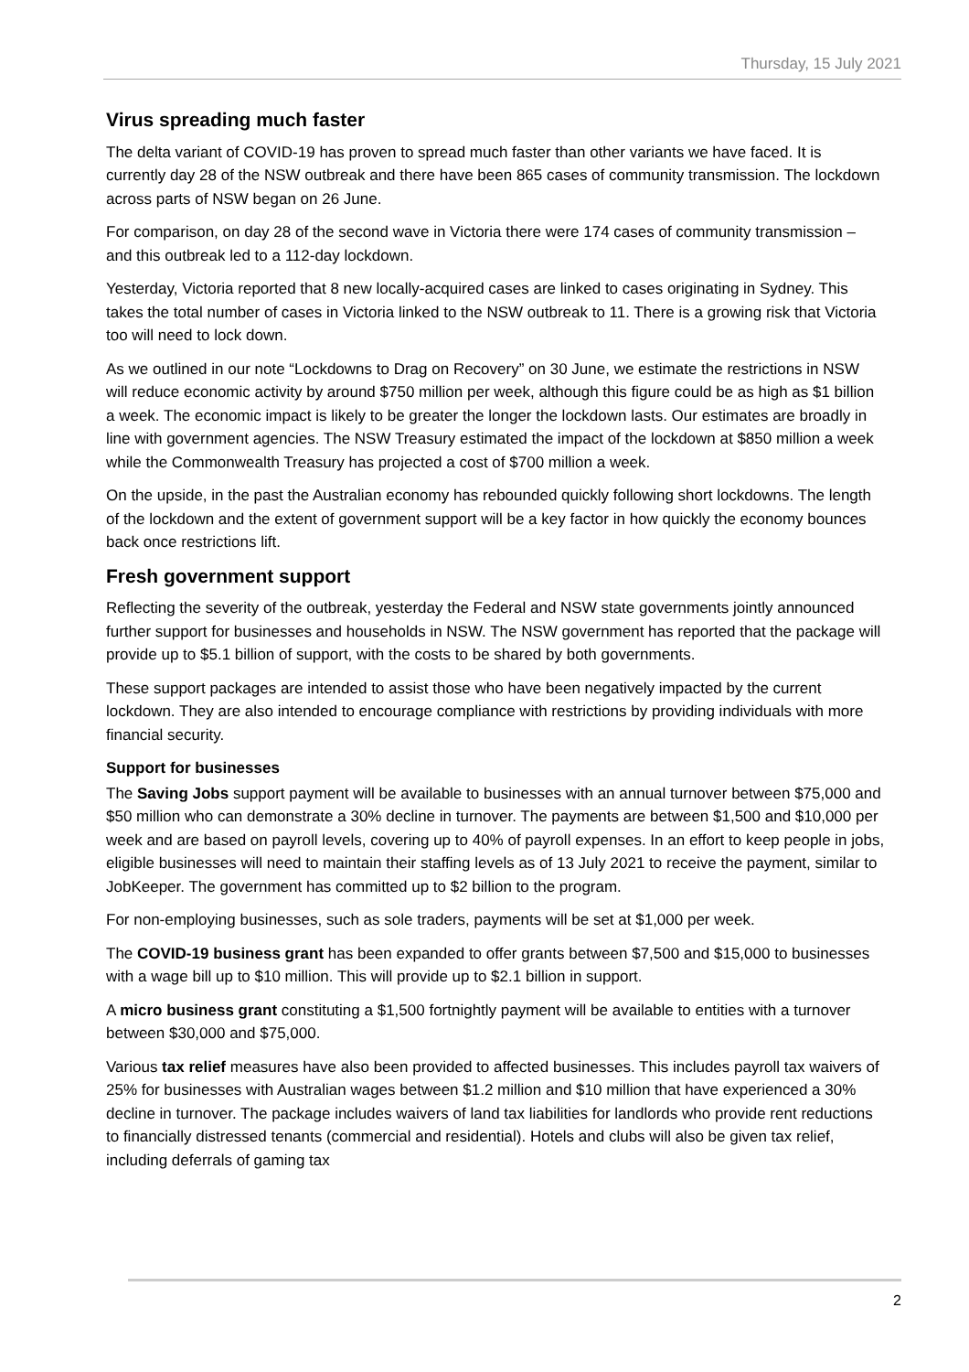Thursday, 15 July 2021
Virus spreading much faster
The delta variant of COVID-19 has proven to spread much faster than other variants we have faced. It is currently day 28 of the NSW outbreak and there have been 865 cases of community transmission. The lockdown across parts of NSW began on 26 June.
For comparison, on day 28 of the second wave in Victoria there were 174 cases of community transmission – and this outbreak led to a 112-day lockdown.
Yesterday, Victoria reported that 8 new locally-acquired cases are linked to cases originating in Sydney. This takes the total number of cases in Victoria linked to the NSW outbreak to 11. There is a growing risk that Victoria too will need to lock down.
As we outlined in our note “Lockdowns to Drag on Recovery” on 30 June, we estimate the restrictions in NSW will reduce economic activity by around $750 million per week, although this figure could be as high as $1 billion a week. The economic impact is likely to be greater the longer the lockdown lasts. Our estimates are broadly in line with government agencies. The NSW Treasury estimated the impact of the lockdown at $850 million a week while the Commonwealth Treasury has projected a cost of $700 million a week.
On the upside, in the past the Australian economy has rebounded quickly following short lockdowns. The length of the lockdown and the extent of government support will be a key factor in how quickly the economy bounces back once restrictions lift.
Fresh government support
Reflecting the severity of the outbreak, yesterday the Federal and NSW state governments jointly announced further support for businesses and households in NSW. The NSW government has reported that the package will provide up to $5.1 billion of support, with the costs to be shared by both governments.
These support packages are intended to assist those who have been negatively impacted by the current lockdown. They are also intended to encourage compliance with restrictions by providing individuals with more financial security.
Support for businesses
The Saving Jobs support payment will be available to businesses with an annual turnover between $75,000 and $50 million who can demonstrate a 30% decline in turnover. The payments are between $1,500 and $10,000 per week and are based on payroll levels, covering up to 40% of payroll expenses. In an effort to keep people in jobs, eligible businesses will need to maintain their staffing levels as of 13 July 2021 to receive the payment, similar to JobKeeper. The government has committed up to $2 billion to the program.
For non-employing businesses, such as sole traders, payments will be set at $1,000 per week.
The COVID-19 business grant has been expanded to offer grants between $7,500 and $15,000 to businesses with a wage bill up to $10 million. This will provide up to $2.1 billion in support.
A micro business grant constituting a $1,500 fortnightly payment will be available to entities with a turnover between $30,000 and $75,000.
Various tax relief measures have also been provided to affected businesses. This includes payroll tax waivers of 25% for businesses with Australian wages between $1.2 million and $10 million that have experienced a 30% decline in turnover. The package includes waivers of land tax liabilities for landlords who provide rent reductions to financially distressed tenants (commercial and residential). Hotels and clubs will also be given tax relief, including deferrals of gaming tax
2